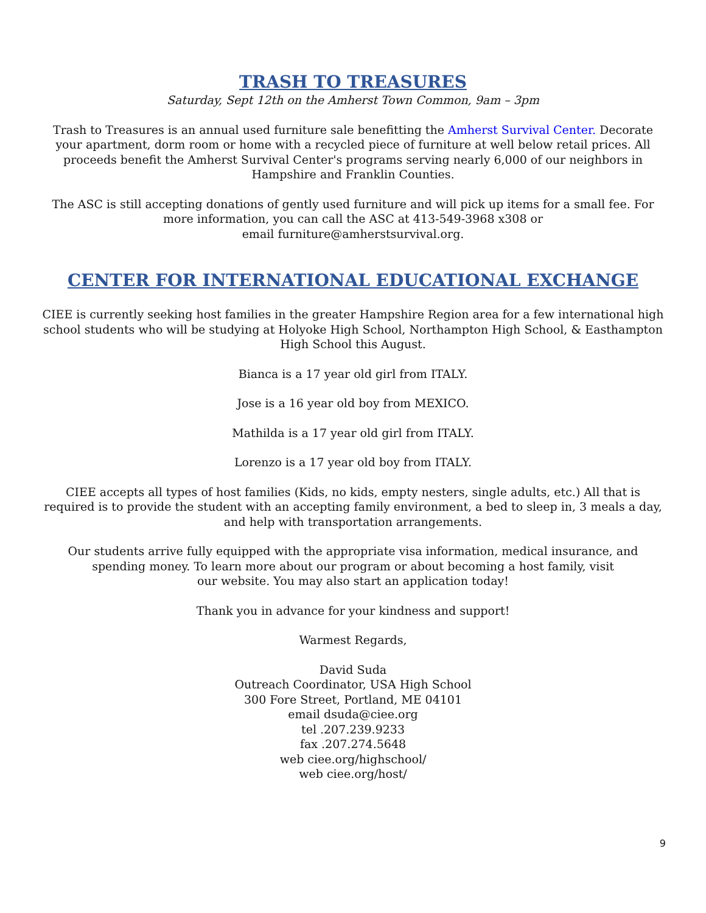TRASH TO TREASURES
Saturday, Sept 12th on the Amherst Town Common, 9am – 3pm
Trash to Treasures is an annual used furniture sale benefitting the Amherst Survival Center. Decorate your apartment, dorm room or home with a recycled piece of furniture at well below retail prices. All proceeds benefit the Amherst Survival Center's programs serving nearly 6,000 of our neighbors in Hampshire and Franklin Counties.
The ASC is still accepting donations of gently used furniture and will pick up items for a small fee. For more information, you can call the ASC at 413-549-3968 x308 or
email furniture@amherstsurvival.org.
CENTER FOR INTERNATIONAL EDUCATIONAL EXCHANGE
CIEE is currently seeking host families in the greater Hampshire Region area for a few international high school students who will be studying at Holyoke High School, Northampton High School, & Easthampton High School this August.
Bianca is a 17 year old girl from ITALY.
Jose is a 16 year old boy from MEXICO.
Mathilda is a 17 year old girl from ITALY.
Lorenzo is a 17 year old boy from ITALY.
CIEE accepts all types of host families (Kids, no kids, empty nesters, single adults, etc.) All that is required is to provide the student with an accepting family environment, a bed to sleep in, 3 meals a day, and help with transportation arrangements.
Our students arrive fully equipped with the appropriate visa information, medical insurance, and spending money. To learn more about our program or about becoming a host family, visit
our website. You may also start an application today!
Thank you in advance for your kindness and support!
Warmest Regards,
David Suda
Outreach Coordinator, USA High School
300 Fore Street, Portland, ME 04101
email dsuda@ciee.org
tel .207.239.9233
fax .207.274.5648
web ciee.org/highschool/
web ciee.org/host/
9